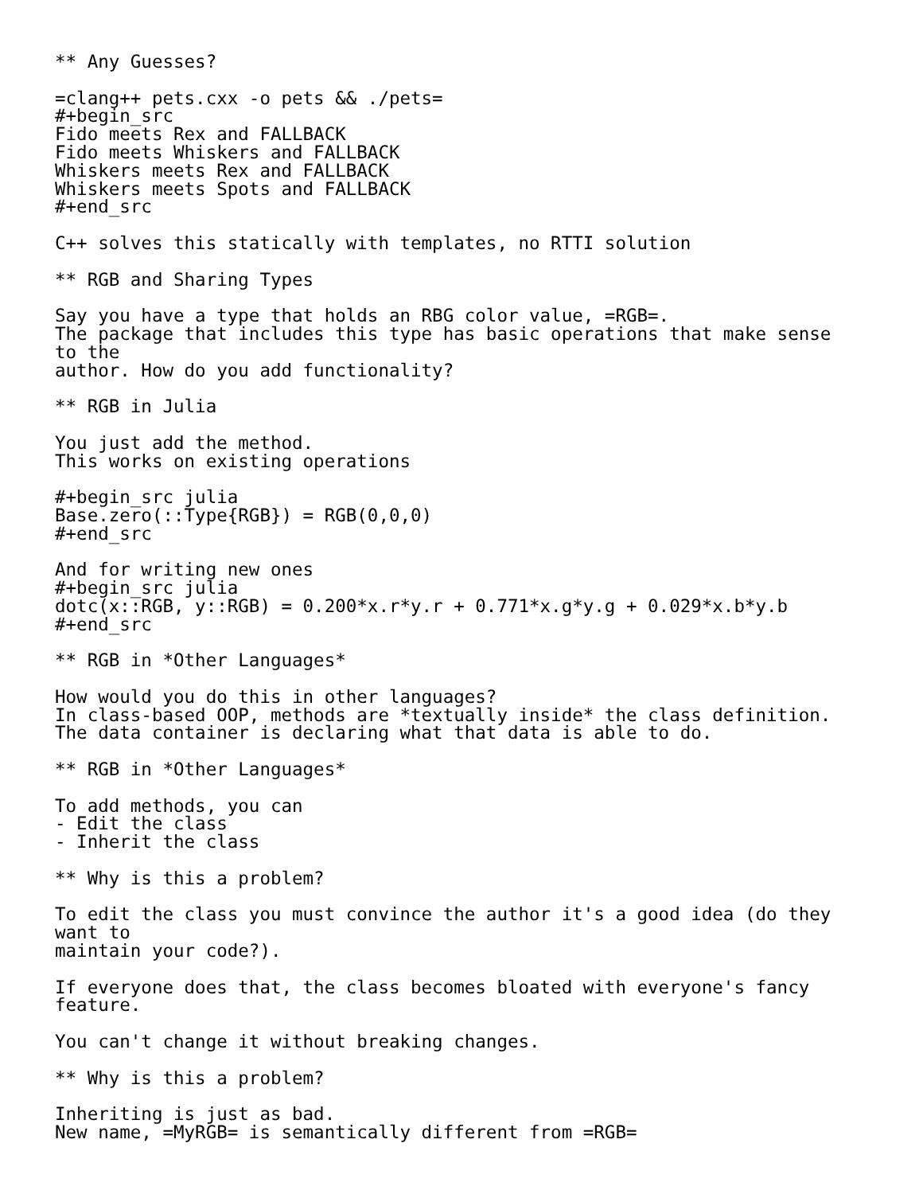** Any Guesses?

=clang++ pets.cxx -o pets && ./pets=
#+begin_src
Fido meets Rex and FALLBACK
Fido meets Whiskers and FALLBACK
Whiskers meets Rex and FALLBACK
Whiskers meets Spots and FALLBACK
#+end_src

C++ solves this statically with templates, no RTTI solution

** RGB and Sharing Types

Say you have a type that holds an RBG color value, =RGB=.
The package that includes this type has basic operations that make sense
to the
author. How do you add functionality?

** RGB in Julia

You just add the method.
This works on existing operations

#+begin_src julia
Base.zero(::Type{RGB}) = RGB(0,0,0)
#+end_src

And for writing new ones
#+begin_src julia
dotc(x::RGB, y::RGB) = 0.200*x.r*y.r + 0.771*x.g*y.g + 0.029*x.b*y.b
#+end_src

** RGB in *Other Languages*

How would you do this in other languages?
In class-based OOP, methods are *textually inside* the class definition.
The data container is declaring what that data is able to do.

** RGB in *Other Languages*

To add methods, you can
- Edit the class
- Inherit the class

** Why is this a problem?

To edit the class you must convince the author it's a good idea (do they
want to
maintain your code?).

If everyone does that, the class becomes bloated with everyone's fancy
feature.

You can't change it without breaking changes.

** Why is this a problem?

Inheriting is just as bad.
New name, =MyRGB= is semantically different from =RGB=